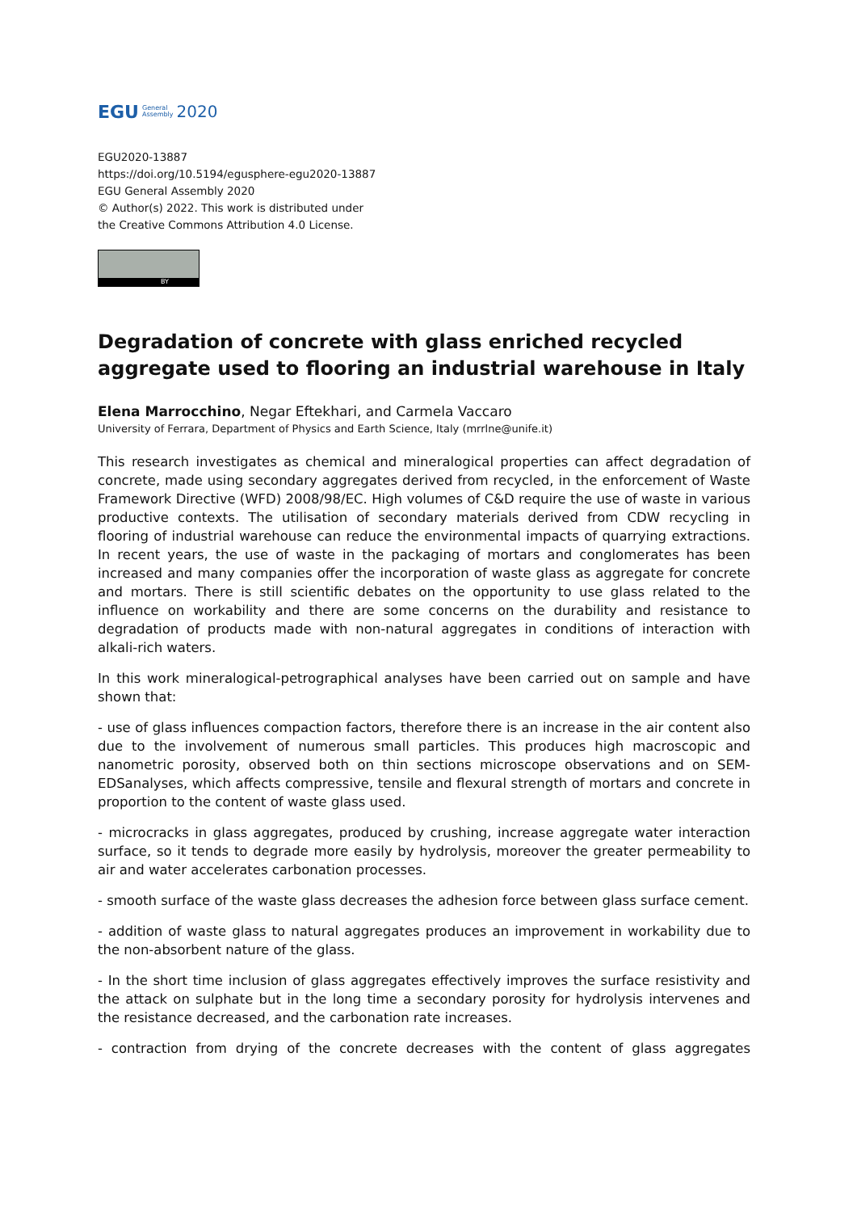EGU General
Assembly 2020
EGU2020-13887
https://doi.org/10.5194/egusphere-egu2020-13887
EGU General Assembly 2020
© Author(s) 2022. This work is distributed under
the Creative Commons Attribution 4.0 License.
BY
Degradation of concrete with glass enriched recycled aggregate used to flooring an industrial warehouse in Italy
Elena Marrocchino, Negar Eftekhari, and Carmela Vaccaro
University of Ferrara, Department of Physics and Earth Science, Italy (mrrlne@unife.it)
This research investigates as chemical and mineralogical properties can affect degradation of concrete, made using secondary aggregates derived from recycled, in the enforcement of Waste Framework Directive (WFD) 2008/98/EC. High volumes of C&D require the use of waste in various productive contexts. The utilisation of secondary materials derived from CDW recycling in flooring of industrial warehouse can reduce the environmental impacts of quarrying extractions. In recent years, the use of waste in the packaging of mortars and conglomerates has been increased and many companies offer the incorporation of waste glass as aggregate for concrete and mortars. There is still scientific debates on the opportunity to use glass related to the influence on workability and there are some concerns on the durability and resistance to degradation of products made with non-natural aggregates in conditions of interaction with alkali-rich waters.
In this work mineralogical-petrographical analyses have been carried out on sample and have shown that:
- use of glass influences compaction factors, therefore there is an increase in the air content also due to the involvement of numerous small particles. This produces high macroscopic and nanometric porosity, observed both on thin sections microscope observations and on SEM-EDSanalyses, which affects compressive, tensile and flexural strength of mortars and concrete in proportion to the content of waste glass used.
- microcracks in glass aggregates, produced by crushing, increase aggregate water interaction surface, so it tends to degrade more easily by hydrolysis, moreover the greater permeability to air and water accelerates carbonation processes.
- smooth surface of the waste glass decreases the adhesion force between glass surface cement.
- addition of waste glass to natural aggregates produces an improvement in workability due to the non-absorbent nature of the glass.
- In the short time inclusion of glass aggregates effectively improves the surface resistivity and the attack on sulphate but in the long time a secondary porosity for hydrolysis intervenes and the resistance decreased, and the carbonation rate increases.
- contraction from drying of the concrete decreases with the content of glass aggregates